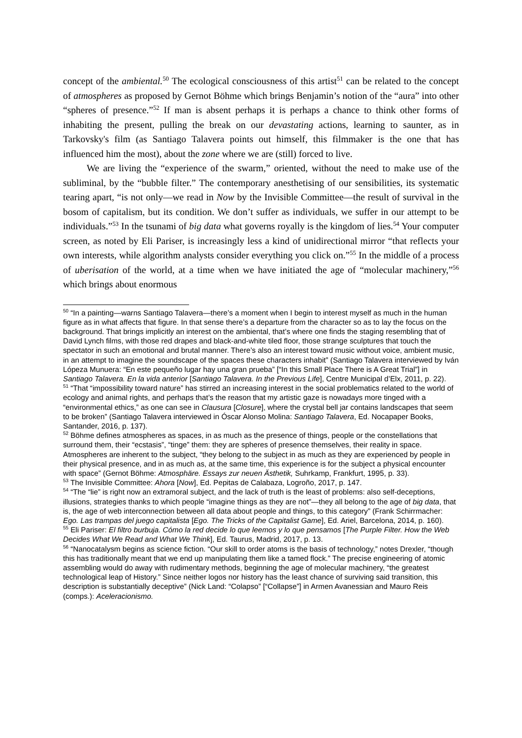concept of the ambiental.<sup>50</sup> The ecological consciousness of this artist<sup>51</sup> can be related to the concept of atmospheres as proposed by Gernot Böhme which brings Benjamin’s notion of the “aura” into other “spheres of presence.”<sup>52</sup> If man is absent perhaps it is perhaps a chance to think other forms of inhabiting the present, pulling the break on our devastating actions, learning to saunter, as in Tarkovsky's film (as Santiago Talavera points out himself, this filmmaker is the one that has influenced him the most), about the zone where we are (still) forced to live.
We are living the “experience of the swarm,” oriented, without the need to make use of the subliminal, by the “bubble filter.” The contemporary anesthetising of our sensibilities, its systematic tearing apart, “is not only—we read in Now by the Invisible Committee—the result of survival in the bosom of capitalism, but its condition. We don’t suffer as individuals, we suffer in our attempt to be individuals.”<sup>53</sup> In the tsunami of big data what governs royally is the kingdom of lies.<sup>54</sup> Your computer screen, as noted by Eli Pariser, is increasingly less a kind of unidirectional mirror “that reflects your own interests, while algorithm analysts consider everything you click on.”<sup>55</sup> In the middle of a process of uberisation of the world, at a time when we have initiated the age of “molecular machinery,”<sup>56</sup> which brings about enormous
<sup>50</sup> “In a painting—warns Santiago Talavera—there’s a moment when I begin to interest myself as much in the human figure as in what affects that figure. In that sense there’s a departure from the character so as to lay the focus on the background. That brings implicitly an interest on the ambiental, that’s where one finds the staging resembling that of David Lynch films, with those red drapes and black-and-white tiled floor, those strange sculptures that touch the spectator in such an emotional and brutal manner. There’s also an interest toward music without voice, ambient music, in an attempt to imagine the soundscape of the spaces these characters inhabit” (Santiago Talavera interviewed by Iván Lópeza Munuera: “En este pequeño lugar hay una gran prueba” [“In this Small Place There is A Great Trial”] in Santiago Talavera. En la vida anterior [Santiago Talavera. In the Previous Life], Centre Municipal d’Elx, 2011, p. 22).
<sup>51</sup> “That “impossibility toward nature” has stirred an increasing interest in the social problematics related to the world of ecology and animal rights, and perhaps that’s the reason that my artistic gaze is nowadays more tinged with a “environmental ethics,” as one can see in Clausura [Closure], where the crystal bell jar contains landscapes that seem to be broken” (Santiago Talavera interviewed in Óscar Alonso Molina: Santiago Talavera, Ed. Nocapaper Books, Santander, 2016, p. 137).
<sup>52</sup> Böhme defines atmospheres as spaces, in as much as the presence of things, people or the constellations that surround them, their “ecstasis”, “tinge” them: they are spheres of presence themselves, their reality in space. Atmospheres are inherent to the subject, “they belong to the subject in as much as they are experienced by people in their physical presence, and in as much as, at the same time, this experience is for the subject a physical encounter with space” (Gernot Böhme: Atmosphäre. Essays zur neuen Ästhetik, Suhrkamp, Frankfurt, 1995, p. 33).
<sup>53</sup> The Invisible Committee: Ahora [Now], Ed. Pepitas de Calabaza, Logroño, 2017, p. 147.
<sup>54</sup> “The “lie” is right now an extramoral subject, and the lack of truth is the least of problems: also self-deceptions, illusions, strategies thanks to which people “imagine things as they are not”—they all belong to the age of big data, that is, the age of web interconnection between all data about people and things, to this category” (Frank Schirrmacher: Ego. Las trampas del juego capitalista [Ego. The Tricks of the Capitalist Game], Ed. Ariel, Barcelona, 2014, p. 160).
<sup>55</sup> Eli Pariser: El filtro burbuja. Cómo la red decide lo que leemos y lo que pensamos [The Purple Filter. How the Web Decides What We Read and What We Think], Ed. Taurus, Madrid, 2017, p. 13.
<sup>56</sup> “Nanocatalysm begins as science fiction. “Our skill to order atoms is the basis of technology,” notes Drexler, “though this has traditionally meant that we end up manipulating them like a tamed flock.” The precise engineering of atomic assembling would do away with rudimentary methods, beginning the age of molecular machinery, “the greatest technological leap of History.” Since neither logos nor history has the least chance of surviving said transition, this description is substantially deceptive” (Nick Land: “Colapso” [“Collapse”] in Armen Avanessian and Mauro Reis (comps.): Aceleracionismo.